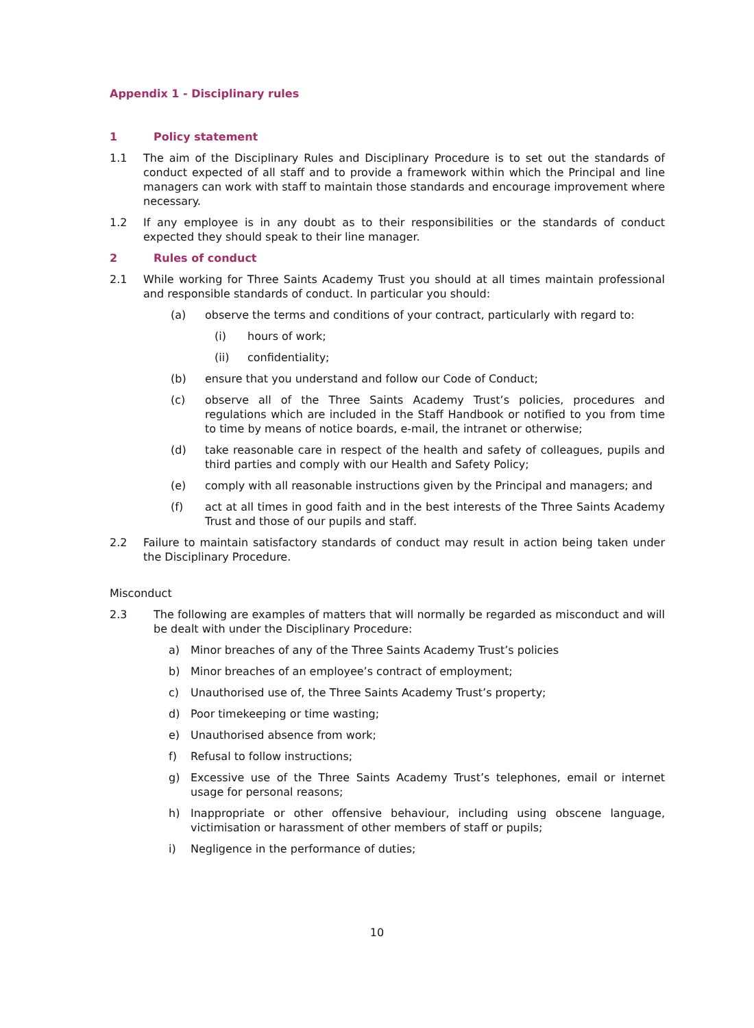Appendix 1 - Disciplinary rules
1 Policy statement
1.1 The aim of the Disciplinary Rules and Disciplinary Procedure is to set out the standards of conduct expected of all staff and to provide a framework within which the Principal and line managers can work with staff to maintain those standards and encourage improvement where necessary.
1.2 If any employee is in any doubt as to their responsibilities or the standards of conduct expected they should speak to their line manager.
2 Rules of conduct
2.1 While working for Three Saints Academy Trust you should at all times maintain professional and responsible standards of conduct. In particular you should:
(a) observe the terms and conditions of your contract, particularly with regard to:
(i) hours of work;
(ii) confidentiality;
(b) ensure that you understand and follow our Code of Conduct;
(c) observe all of the Three Saints Academy Trust’s policies, procedures and regulations which are included in the Staff Handbook or notified to you from time to time by means of notice boards, e-mail, the intranet or otherwise;
(d) take reasonable care in respect of the health and safety of colleagues, pupils and third parties and comply with our Health and Safety Policy;
(e) comply with all reasonable instructions given by the Principal and managers; and
(f) act at all times in good faith and in the best interests of the Three Saints Academy Trust and those of our pupils and staff.
2.2 Failure to maintain satisfactory standards of conduct may result in action being taken under the Disciplinary Procedure.
Misconduct
2.3 The following are examples of matters that will normally be regarded as misconduct and will be dealt with under the Disciplinary Procedure:
a) Minor breaches of any of the Three Saints Academy Trust’s policies
b) Minor breaches of an employee’s contract of employment;
c) Unauthorised use of, the Three Saints Academy Trust’s property;
d) Poor timekeeping or time wasting;
e) Unauthorised absence from work;
f) Refusal to follow instructions;
g) Excessive use of the Three Saints Academy Trust’s telephones, email or internet usage for personal reasons;
h) Inappropriate or other offensive behaviour, including using obscene language, victimisation or harassment of other members of staff or pupils;
i) Negligence in the performance of duties;
10